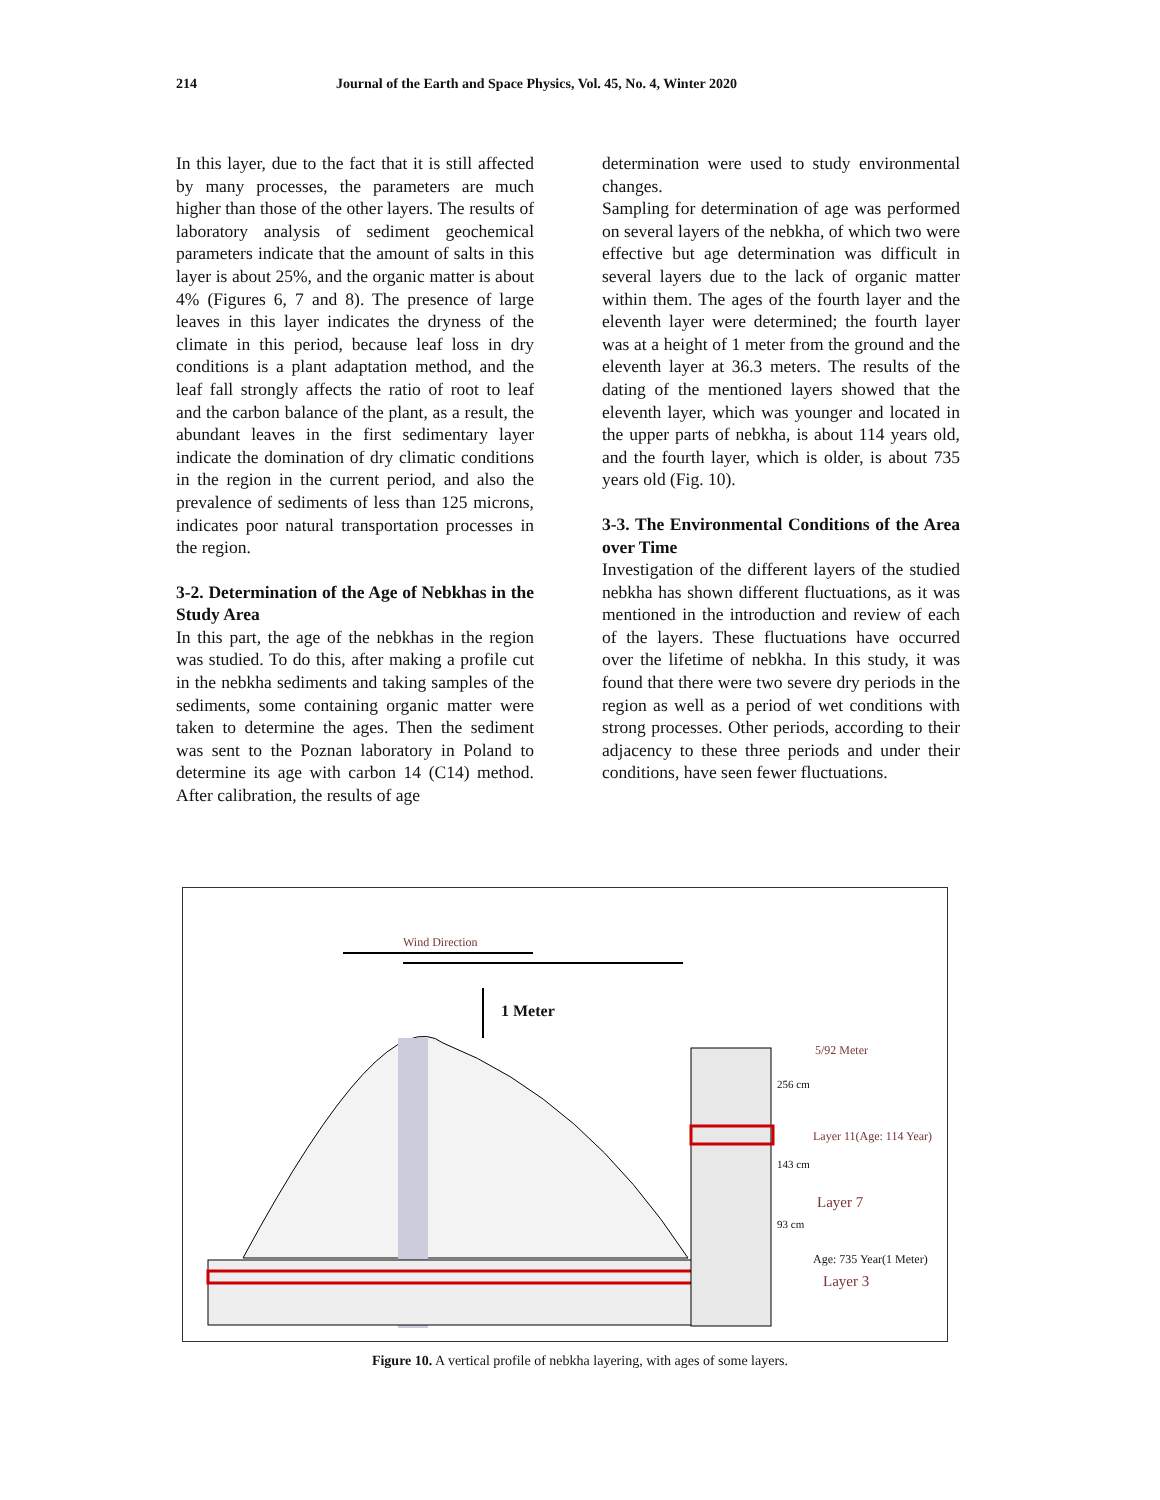214 Journal of the Earth and Space Physics, Vol. 45, No. 4, Winter 2020
In this layer, due to the fact that it is still affected by many processes, the parameters are much higher than those of the other layers. The results of laboratory analysis of sediment geochemical parameters indicate that the amount of salts in this layer is about 25%, and the organic matter is about 4% (Figures 6, 7 and 8). The presence of large leaves in this layer indicates the dryness of the climate in this period, because leaf loss in dry conditions is a plant adaptation method, and the leaf fall strongly affects the ratio of root to leaf and the carbon balance of the plant, as a result, the abundant leaves in the first sedimentary layer indicate the domination of dry climatic conditions in the region in the current period, and also the prevalence of sediments of less than 125 microns, indicates poor natural transportation processes in the region.
3-2. Determination of the Age of Nebkhas in the Study Area
In this part, the age of the nebkhas in the region was studied. To do this, after making a profile cut in the nebkha sediments and taking samples of the sediments, some containing organic matter were taken to determine the ages. Then the sediment was sent to the Poznan laboratory in Poland to determine its age with carbon 14 (C14) method. After calibration, the results of age
determination were used to study environmental changes.
Sampling for determination of age was performed on several layers of the nebkha, of which two were effective but age determination was difficult in several layers due to the lack of organic matter within them. The ages of the fourth layer and the eleventh layer were determined; the fourth layer was at a height of 1 meter from the ground and the eleventh layer at 36.3 meters. The results of the dating of the mentioned layers showed that the eleventh layer, which was younger and located in the upper parts of nebkha, is about 114 years old, and the fourth layer, which is older, is about 735 years old (Fig. 10).
3-3. The Environmental Conditions of the Area over Time
Investigation of the different layers of the studied nebkha has shown different fluctuations, as it was mentioned in the introduction and review of each of the layers. These fluctuations have occurred over the lifetime of nebkha. In this study, it was found that there were two severe dry periods in the region as well as a period of wet conditions with strong processes. Other periods, according to their adjacency to these three periods and under their conditions, have seen fewer fluctuations.
Wind Direction
1 Meter
5/92 Meter
256 cm
Layer 11(Age: 114 Year)
143 cm
Layer 7
93 cm
Age: 735 Year(1 Meter)
Layer 3
Figure 10. A vertical profile of nebkha layering, with ages of some layers.